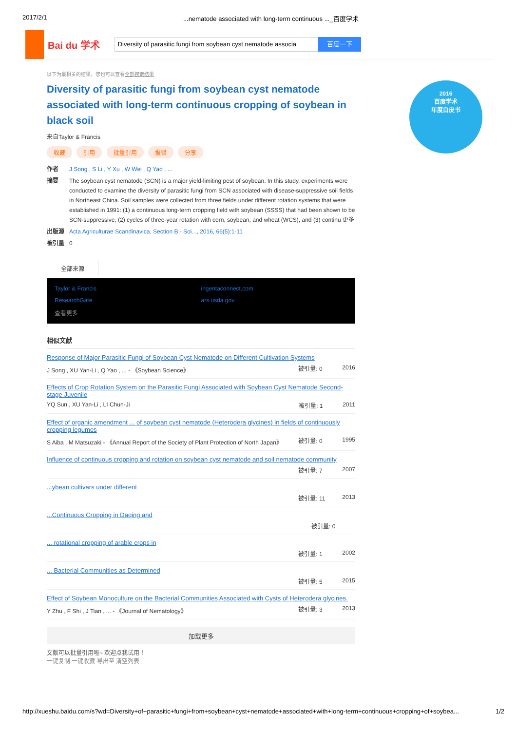2017/2/1...nematode associated with long-term continuous ..._百度学术
Bai du 学术
Diversity of parasitic fungi from soybean cyst nematode associa
百度一下
2016
百度学术
年度白皮书
以下为最相关的结果，您也可以查看全部搜索结果
Diversity of parasitic fungi from soybean cyst nematode associated with long-term continuous cropping of soybean in black soil
来自Taylor & Francis
收藏 引用 批量引用 报错 分享
作者 J Song , S Li , Y Xu , W Wei , Q Yao , ...
摘要 The soybean cyst nematode (SCN) is a major yield-limiting pest of soybean. In this study, experiments were conducted to examine the diversity of parasitic fungi from SCN associated with disease-suppressive soil fields in Northeast China. Soil samples were collected from three fields under different rotation systems that were established in 1991: (1) a continuous long-term cropping field with soybean (SSSS) that had been shown to be SCN-suppressive, (2) cycles of three-year rotation with corn, soybean, and wheat (WCS), and (3) continu 更多
出版源 Acta Agriculturae Scandinavica, Section B - Soi..., 2016, 66(5):1-11
被引量 0
全部来源
Taylor & Francis ingentaconnect.com ResearchGate ars.usda.gov 查看更多
相似文献
Response of Major Parasitic Fungi of Soybean Cyst Nematode on Different Cultivation Systems
J Song , XU Yan-Li , Q Yao , ... - 《Soybean Science》 被引量: 0 2016
Effects of Crop Rotation System on the Parasitic Fungi Associated with Soybean Cyst Nematode Second-stage Juvenile
YQ Sun , XU Yan-Li , LI Chun-Ji 被引量: 1 2011
Effect of organic amendment ... of soybean cyst nematode (Heterodera glycines) in fields of continuously cropping legumes
S Aiba , M Matsuzaki - 《Annual Report of the Society of Plant Protection of North Japan》 被引量: 0 1995
Influence of continuous cropping and rotation on soybean cyst nematode and soil nematode community
被引量: 7 2007
...ybean cultivars under different
被引量: 11 2013
...Continuous Cropping in Daqing and
被引量: 0
... rotational cropping of arable crops in
被引量: 1 2002
... Bacterial Communities as Determined
被引量: 5 2015
Effect of Soybean Monoculture on the Bacterial Communities Associated with Cysts of Heterodera glycines.
Y Zhu , F Shi , J Tian , ... - 《Journal of Nematology》 被引量: 3 2013
加载更多
文献可以批量引用啦~ 欢迎点我试用！
一键复制 一键收藏 导出至 清空列表
http://xueshu.baidu.com/s?wd=Diversity+of+parasitic+fungi+from+soybean+cyst+nematode+associated+with+long-term+continuous+cropping+of+soybea... 1/2